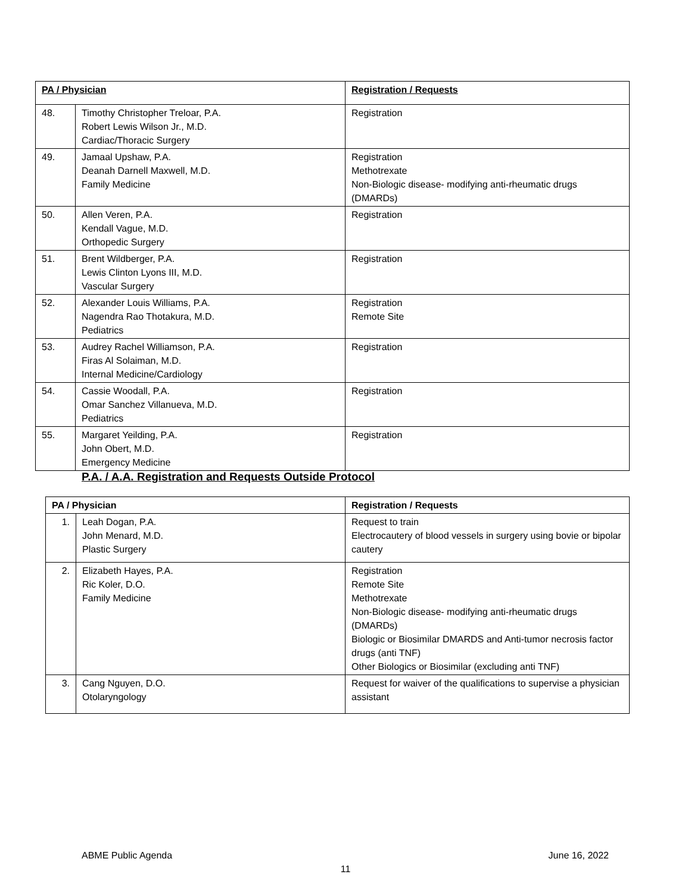| PA / Physician | | Registration / Requests |
| --- | --- | --- |
| 48. | Timothy Christopher Treloar, P.A. Robert Lewis Wilson Jr., M.D. Cardiac/Thoracic Surgery | Registration |
| 49. | Jamaal Upshaw, P.A. Deanah Darnell Maxwell, M.D. Family Medicine | Registration Methotrexate Non-Biologic disease- modifying anti-rheumatic drugs (DMARDs) |
| 50. | Allen Veren, P.A. Kendall Vague, M.D. Orthopedic Surgery | Registration |
| 51. | Brent Wildberger, P.A. Lewis Clinton Lyons III, M.D. Vascular Surgery | Registration |
| 52. | Alexander Louis Williams, P.A. Nagendra Rao Thotakura, M.D. Pediatrics | Registration Remote Site |
| 53. | Audrey Rachel Williamson, P.A. Firas Al Solaiman, M.D. Internal Medicine/Cardiology | Registration |
| 54. | Cassie Woodall, P.A. Omar Sanchez Villanueva, M.D. Pediatrics | Registration |
| 55. | Margaret Yeilding, P.A. John Obert, M.D. Emergency Medicine | Registration |
P.A. / A.A. Registration and Requests Outside Protocol
| PA / Physician | | Registration / Requests |
| --- | --- | --- |
| 1. | Leah Dogan, P.A. John Menard, M.D. Plastic Surgery | Request to train Electrocautery of blood vessels in surgery using bovie or bipolar cautery |
| 2. | Elizabeth Hayes, P.A. Ric Koler, D.O. Family Medicine | Registration Remote Site Methotrexate Non-Biologic disease- modifying anti-rheumatic drugs (DMARDs) Biologic or Biosimilar DMARDS and Anti-tumor necrosis factor drugs (anti TNF) Other Biologics or Biosimilar (excluding anti TNF) |
| 3. | Cang Nguyen, D.O. Otolaryngology | Request for waiver of the qualifications to supervise a physician assistant |
ABME Public Agenda June 16, 2022
11